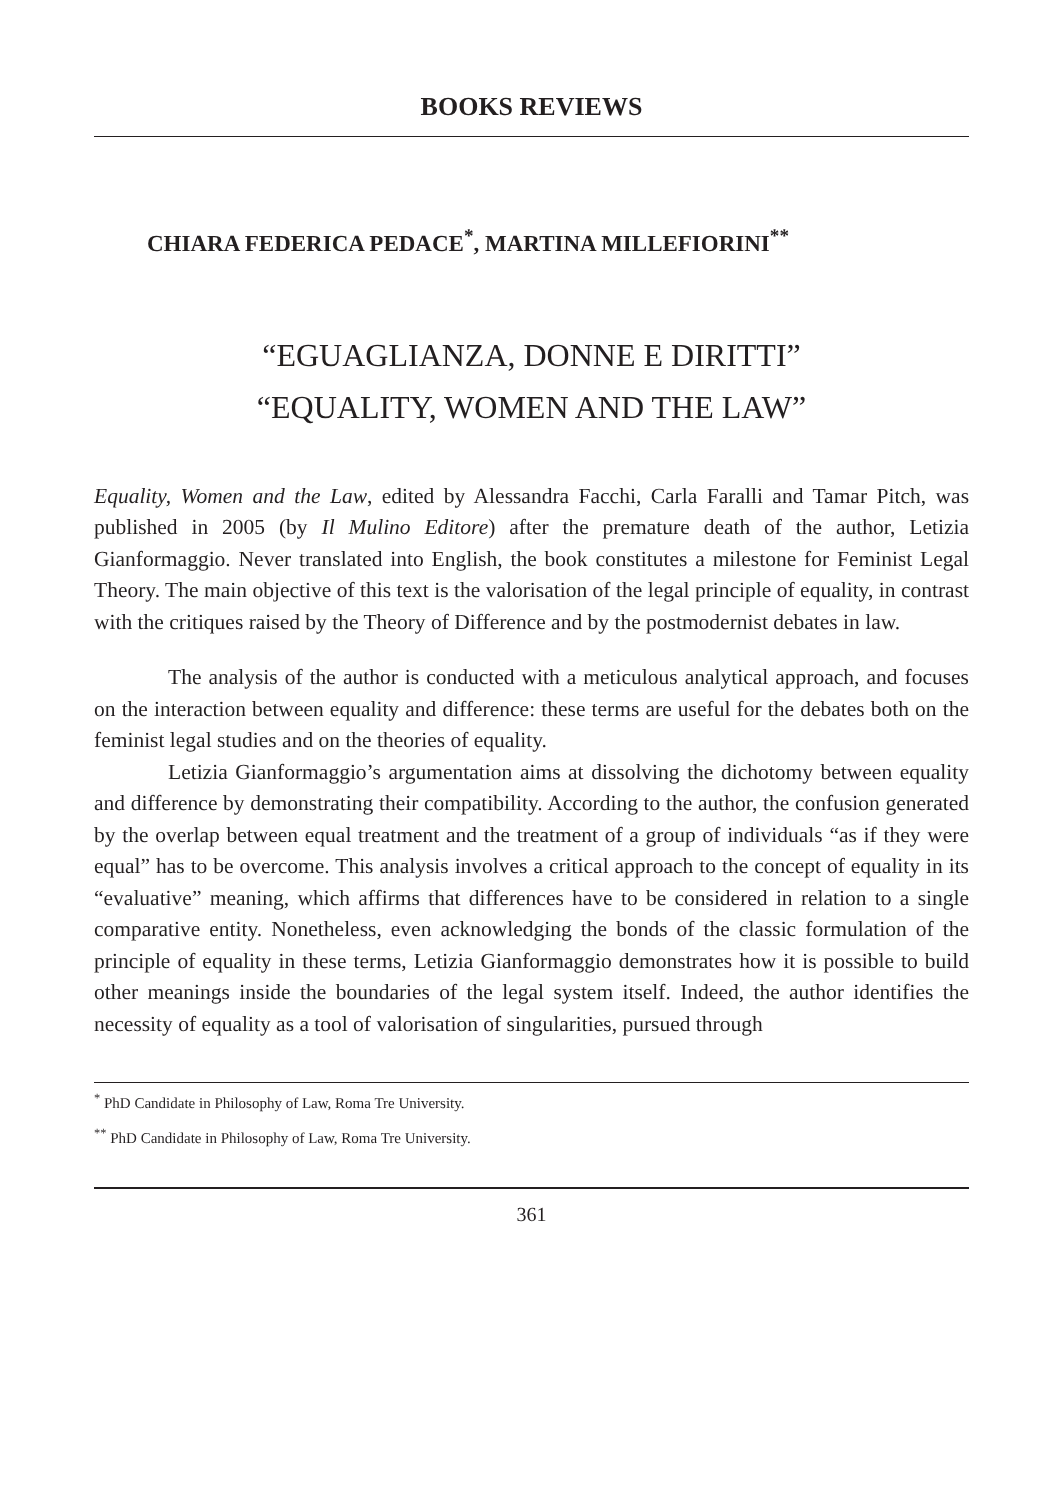BOOKS REVIEWS
CHIARA FEDERICA PEDACE<sup>*</sup>, MARTINA MILLEFIORINI<sup>**</sup>
“EGUAGLIANZA, DONNE E DIRITTI”
“EQUALITY, WOMEN AND THE LAW”
Equality, Women and the Law, edited by Alessandra Facchi, Carla Faralli and Tamar Pitch, was published in 2005 (by Il Mulino Editore) after the premature death of the author, Letizia Gianformaggio. Never translated into English, the book constitutes a milestone for Feminist Legal Theory. The main objective of this text is the valorisation of the legal principle of equality, in contrast with the critiques raised by the Theory of Difference and by the postmodernist debates in law.
The analysis of the author is conducted with a meticulous analytical approach, and focuses on the interaction between equality and difference: these terms are useful for the debates both on the feminist legal studies and on the theories of equality.
Letizia Gianformaggio’s argumentation aims at dissolving the dichotomy between equality and difference by demonstrating their compatibility. According to the author, the confusion generated by the overlap between equal treatment and the treatment of a group of individuals “as if they were equal” has to be overcome. This analysis involves a critical approach to the concept of equality in its “evaluative” meaning, which affirms that differences have to be considered in relation to a single comparative entity. Nonetheless, even acknowledging the bonds of the classic formulation of the principle of equality in these terms, Letizia Gianformaggio demonstrates how it is possible to build other meanings inside the boundaries of the legal system itself. Indeed, the author identifies the necessity of equality as a tool of valorisation of singularities, pursued through
<sup>*</sup> PhD Candidate in Philosophy of Law, Roma Tre University.
<sup>**</sup> PhD Candidate in Philosophy of Law, Roma Tre University.
361